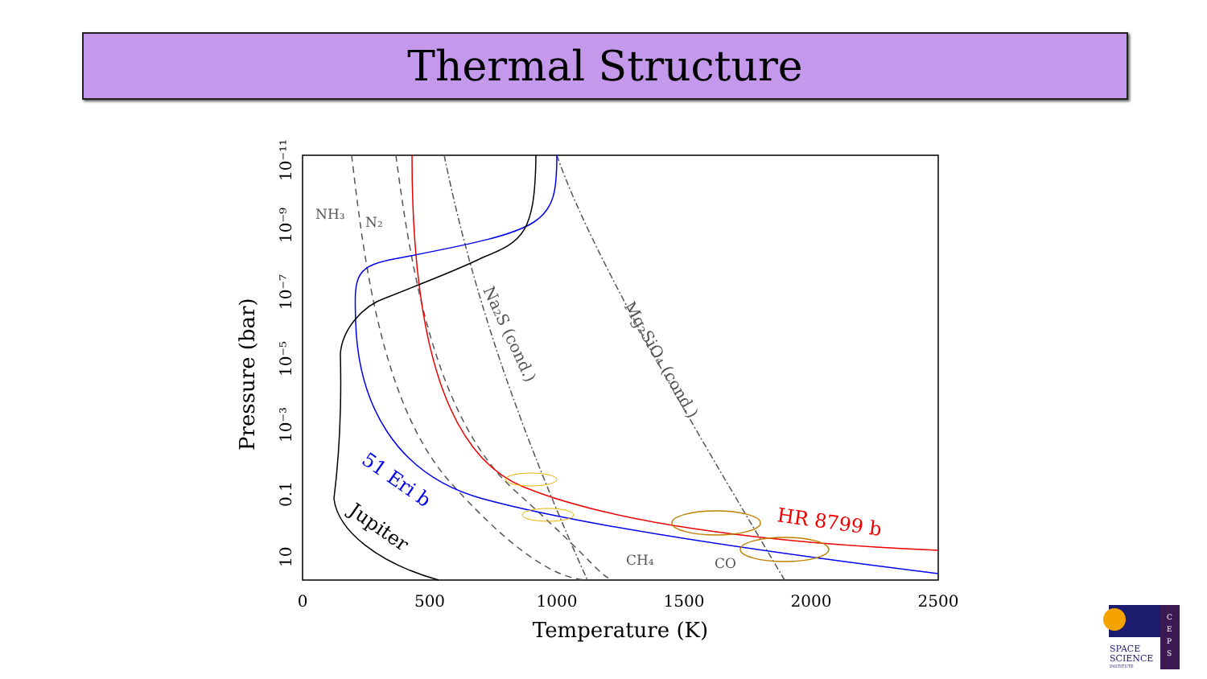Thermal Structure
0
500
1000
1500
2000
2500
Temperature (K)
10
0.1
10⁻³
10⁻⁵
10⁻⁷
10⁻⁹
10⁻¹¹
Pressure (bar)
NH₃
N₂
CH₄
CO
Na₂S (cond.)
Mg₂SiO₄ (cond.)
51 Eri b
Jupiter
HR 8799 b
C
E
P
S
SPACE
SCIENCE
INSTITUTE